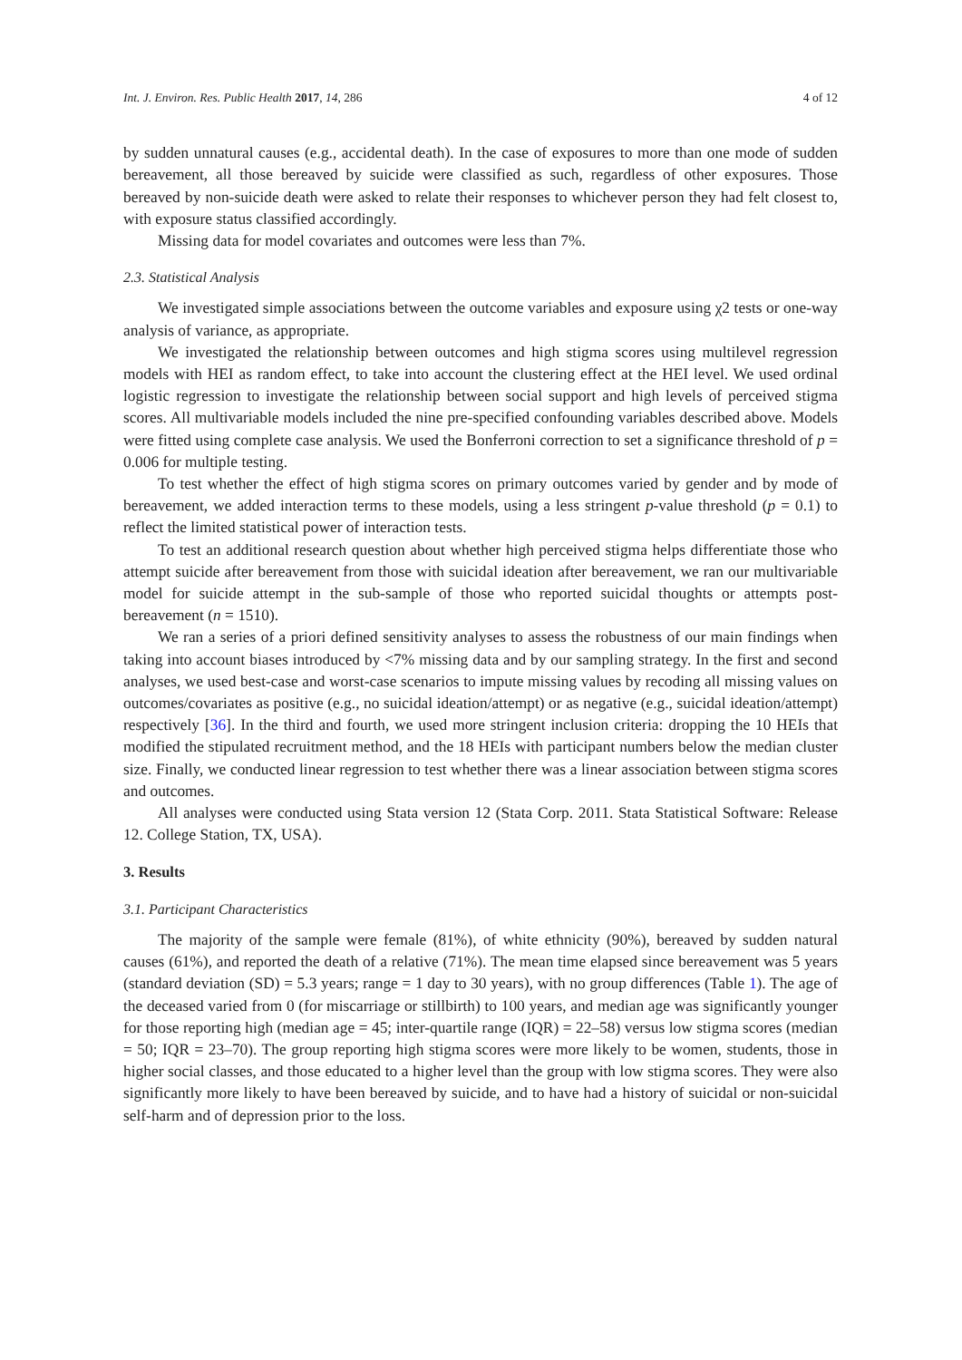Int. J. Environ. Res. Public Health 2017, 14, 286 4 of 12
by sudden unnatural causes (e.g., accidental death). In the case of exposures to more than one mode of sudden bereavement, all those bereaved by suicide were classified as such, regardless of other exposures. Those bereaved by non-suicide death were asked to relate their responses to whichever person they had felt closest to, with exposure status classified accordingly.
Missing data for model covariates and outcomes were less than 7%.
2.3. Statistical Analysis
We investigated simple associations between the outcome variables and exposure using χ2 tests or one-way analysis of variance, as appropriate.
We investigated the relationship between outcomes and high stigma scores using multilevel regression models with HEI as random effect, to take into account the clustering effect at the HEI level. We used ordinal logistic regression to investigate the relationship between social support and high levels of perceived stigma scores. All multivariable models included the nine pre-specified confounding variables described above. Models were fitted using complete case analysis. We used the Bonferroni correction to set a significance threshold of p = 0.006 for multiple testing.
To test whether the effect of high stigma scores on primary outcomes varied by gender and by mode of bereavement, we added interaction terms to these models, using a less stringent p-value threshold (p = 0.1) to reflect the limited statistical power of interaction tests.
To test an additional research question about whether high perceived stigma helps differentiate those who attempt suicide after bereavement from those with suicidal ideation after bereavement, we ran our multivariable model for suicide attempt in the sub-sample of those who reported suicidal thoughts or attempts post-bereavement (n = 1510).
We ran a series of a priori defined sensitivity analyses to assess the robustness of our main findings when taking into account biases introduced by <7% missing data and by our sampling strategy. In the first and second analyses, we used best-case and worst-case scenarios to impute missing values by recoding all missing values on outcomes/covariates as positive (e.g., no suicidal ideation/attempt) or as negative (e.g., suicidal ideation/attempt) respectively [36]. In the third and fourth, we used more stringent inclusion criteria: dropping the 10 HEIs that modified the stipulated recruitment method, and the 18 HEIs with participant numbers below the median cluster size. Finally, we conducted linear regression to test whether there was a linear association between stigma scores and outcomes.
All analyses were conducted using Stata version 12 (Stata Corp. 2011. Stata Statistical Software: Release 12. College Station, TX, USA).
3. Results
3.1. Participant Characteristics
The majority of the sample were female (81%), of white ethnicity (90%), bereaved by sudden natural causes (61%), and reported the death of a relative (71%). The mean time elapsed since bereavement was 5 years (standard deviation (SD) = 5.3 years; range = 1 day to 30 years), with no group differences (Table 1). The age of the deceased varied from 0 (for miscarriage or stillbirth) to 100 years, and median age was significantly younger for those reporting high (median age = 45; inter-quartile range (IQR) = 22–58) versus low stigma scores (median = 50; IQR = 23–70). The group reporting high stigma scores were more likely to be women, students, those in higher social classes, and those educated to a higher level than the group with low stigma scores. They were also significantly more likely to have been bereaved by suicide, and to have had a history of suicidal or non-suicidal self-harm and of depression prior to the loss.